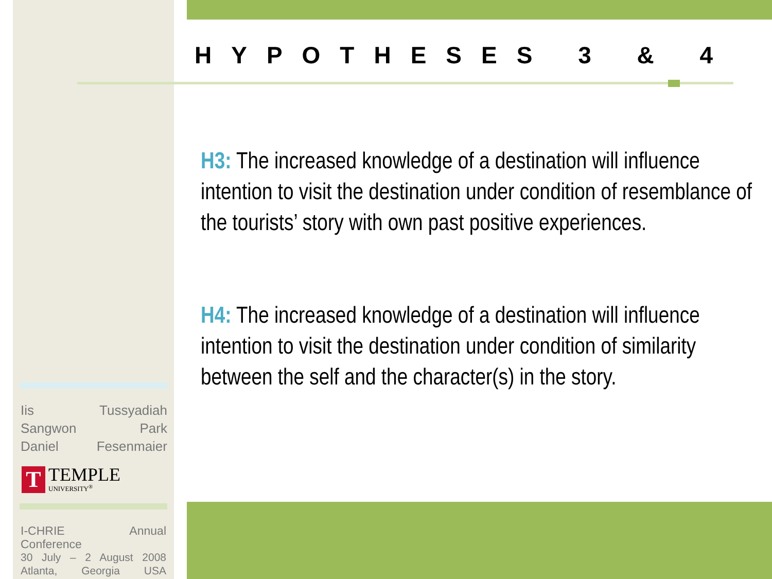HYPOTHESES 3 & 4
H3: The increased knowledge of a destination will influence intention to visit the destination under condition of resemblance of the tourists’ story with own past positive experiences.
H4: The increased knowledge of a destination will influence intention to visit the destination under condition of similarity between the self and the character(s) in the story.
Iis Tussyadiah
Sangwon Park
Daniel Fesenmaier
T
TEMPLE
UNIVERSITY<sup>®</sup>
I-CHRIE Annual Conference
30 July – 2 August 2008
Atlanta, Georgia USA